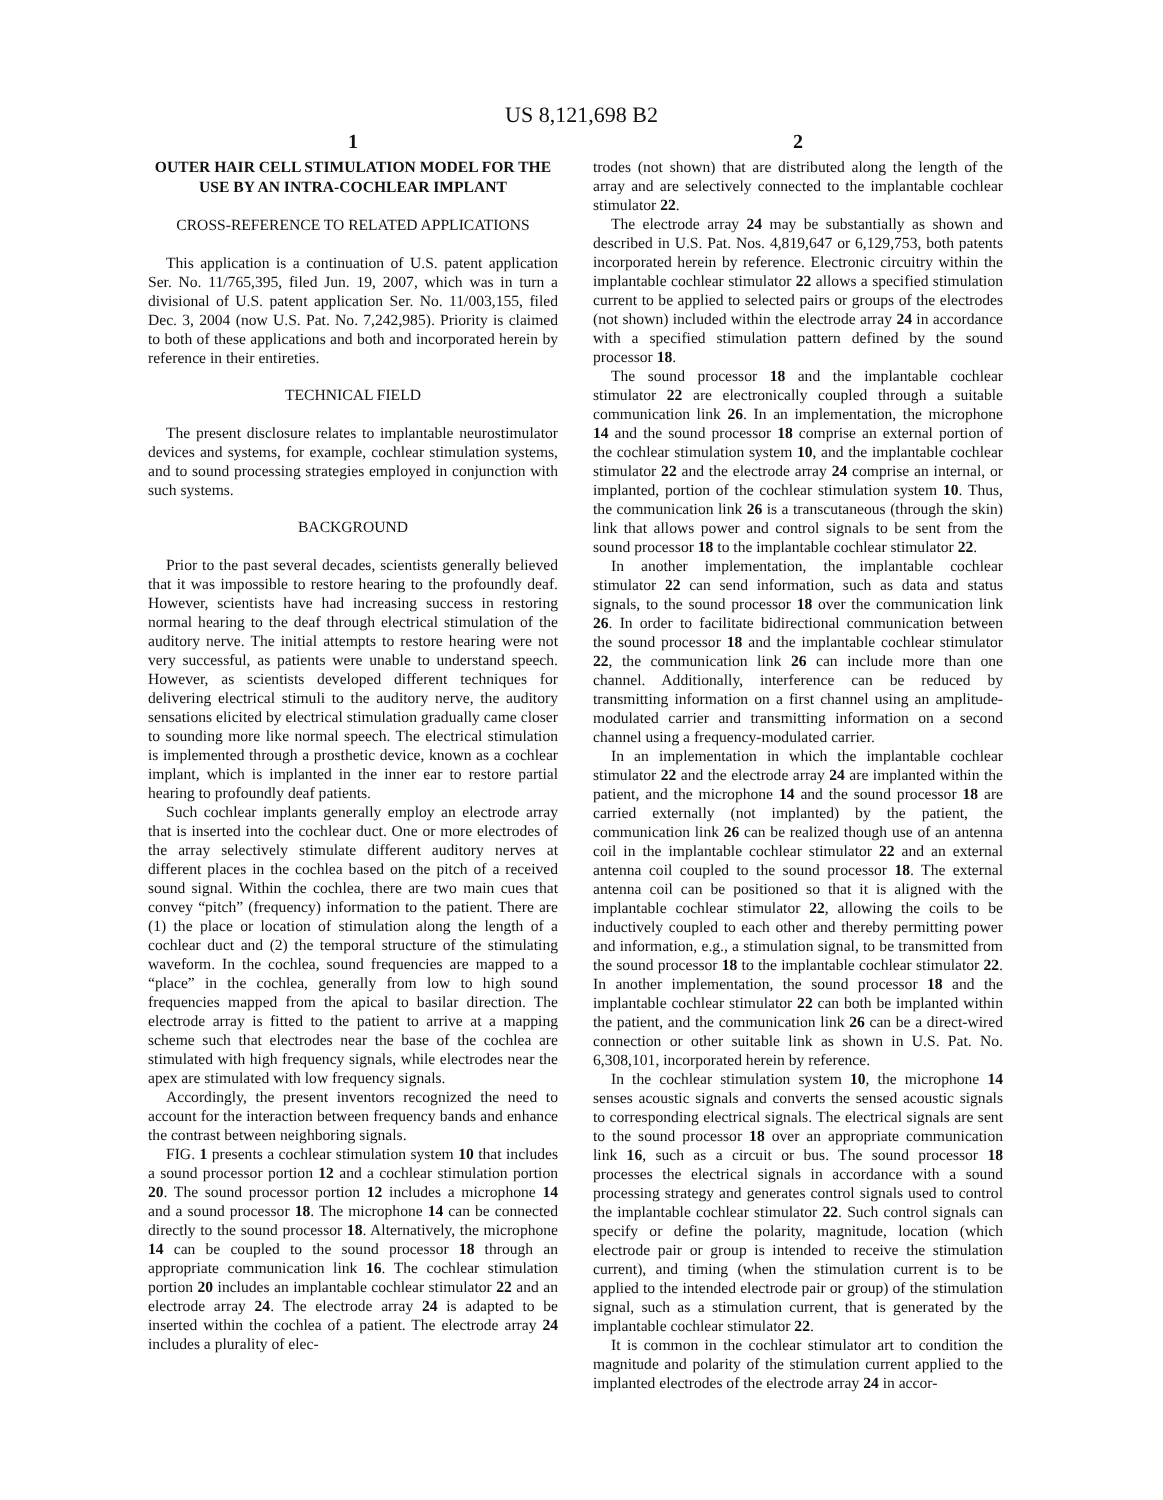US 8,121,698 B2
1
OUTER HAIR CELL STIMULATION MODEL FOR THE USE BY AN INTRA-COCHLEAR IMPLANT
CROSS-REFERENCE TO RELATED APPLICATIONS
This application is a continuation of U.S. patent application Ser. No. 11/765,395, filed Jun. 19, 2007, which was in turn a divisional of U.S. patent application Ser. No. 11/003,155, filed Dec. 3, 2004 (now U.S. Pat. No. 7,242,985). Priority is claimed to both of these applications and both and incorporated herein by reference in their entireties.
TECHNICAL FIELD
The present disclosure relates to implantable neurostimulator devices and systems, for example, cochlear stimulation systems, and to sound processing strategies employed in conjunction with such systems.
BACKGROUND
Prior to the past several decades, scientists generally believed that it was impossible to restore hearing to the profoundly deaf. However, scientists have had increasing success in restoring normal hearing to the deaf through electrical stimulation of the auditory nerve. The initial attempts to restore hearing were not very successful, as patients were unable to understand speech. However, as scientists developed different techniques for delivering electrical stimuli to the auditory nerve, the auditory sensations elicited by electrical stimulation gradually came closer to sounding more like normal speech. The electrical stimulation is implemented through a prosthetic device, known as a cochlear implant, which is implanted in the inner ear to restore partial hearing to profoundly deaf patients.
Such cochlear implants generally employ an electrode array that is inserted into the cochlear duct. One or more electrodes of the array selectively stimulate different auditory nerves at different places in the cochlea based on the pitch of a received sound signal. Within the cochlea, there are two main cues that convey “pitch” (frequency) information to the patient. There are (1) the place or location of stimulation along the length of a cochlear duct and (2) the temporal structure of the stimulating waveform. In the cochlea, sound frequencies are mapped to a “place” in the cochlea, generally from low to high sound frequencies mapped from the apical to basilar direction. The electrode array is fitted to the patient to arrive at a mapping scheme such that electrodes near the base of the cochlea are stimulated with high frequency signals, while electrodes near the apex are stimulated with low frequency signals.
Accordingly, the present inventors recognized the need to account for the interaction between frequency bands and enhance the contrast between neighboring signals.
FIG. 1 presents a cochlear stimulation system 10 that includes a sound processor portion 12 and a cochlear stimulation portion 20. The sound processor portion 12 includes a microphone 14 and a sound processor 18. The microphone 14 can be connected directly to the sound processor 18. Alternatively, the microphone 14 can be coupled to the sound processor 18 through an appropriate communication link 16. The cochlear stimulation portion 20 includes an implantable cochlear stimulator 22 and an electrode array 24. The electrode array 24 is adapted to be inserted within the cochlea of a patient. The electrode array 24 includes a plurality of elec-
2
trodes (not shown) that are distributed along the length of the array and are selectively connected to the implantable cochlear stimulator 22.
The electrode array 24 may be substantially as shown and described in U.S. Pat. Nos. 4,819,647 or 6,129,753, both patents incorporated herein by reference. Electronic circuitry within the implantable cochlear stimulator 22 allows a specified stimulation current to be applied to selected pairs or groups of the electrodes (not shown) included within the electrode array 24 in accordance with a specified stimulation pattern defined by the sound processor 18.
The sound processor 18 and the implantable cochlear stimulator 22 are electronically coupled through a suitable communication link 26. In an implementation, the microphone 14 and the sound processor 18 comprise an external portion of the cochlear stimulation system 10, and the implantable cochlear stimulator 22 and the electrode array 24 comprise an internal, or implanted, portion of the cochlear stimulation system 10. Thus, the communication link 26 is a transcutaneous (through the skin) link that allows power and control signals to be sent from the sound processor 18 to the implantable cochlear stimulator 22.
In another implementation, the implantable cochlear stimulator 22 can send information, such as data and status signals, to the sound processor 18 over the communication link 26. In order to facilitate bidirectional communication between the sound processor 18 and the implantable cochlear stimulator 22, the communication link 26 can include more than one channel. Additionally, interference can be reduced by transmitting information on a first channel using an amplitude-modulated carrier and transmitting information on a second channel using a frequency-modulated carrier.
In an implementation in which the implantable cochlear stimulator 22 and the electrode array 24 are implanted within the patient, and the microphone 14 and the sound processor 18 are carried externally (not implanted) by the patient, the communication link 26 can be realized though use of an antenna coil in the implantable cochlear stimulator 22 and an external antenna coil coupled to the sound processor 18. The external antenna coil can be positioned so that it is aligned with the implantable cochlear stimulator 22, allowing the coils to be inductively coupled to each other and thereby permitting power and information, e.g., a stimulation signal, to be transmitted from the sound processor 18 to the implantable cochlear stimulator 22. In another implementation, the sound processor 18 and the implantable cochlear stimulator 22 can both be implanted within the patient, and the communication link 26 can be a direct-wired connection or other suitable link as shown in U.S. Pat. No. 6,308,101, incorporated herein by reference.
In the cochlear stimulation system 10, the microphone 14 senses acoustic signals and converts the sensed acoustic signals to corresponding electrical signals. The electrical signals are sent to the sound processor 18 over an appropriate communication link 16, such as a circuit or bus. The sound processor 18 processes the electrical signals in accordance with a sound processing strategy and generates control signals used to control the implantable cochlear stimulator 22. Such control signals can specify or define the polarity, magnitude, location (which electrode pair or group is intended to receive the stimulation current), and timing (when the stimulation current is to be applied to the intended electrode pair or group) of the stimulation signal, such as a stimulation current, that is generated by the implantable cochlear stimulator 22.
It is common in the cochlear stimulator art to condition the magnitude and polarity of the stimulation current applied to the implanted electrodes of the electrode array 24 in accor-